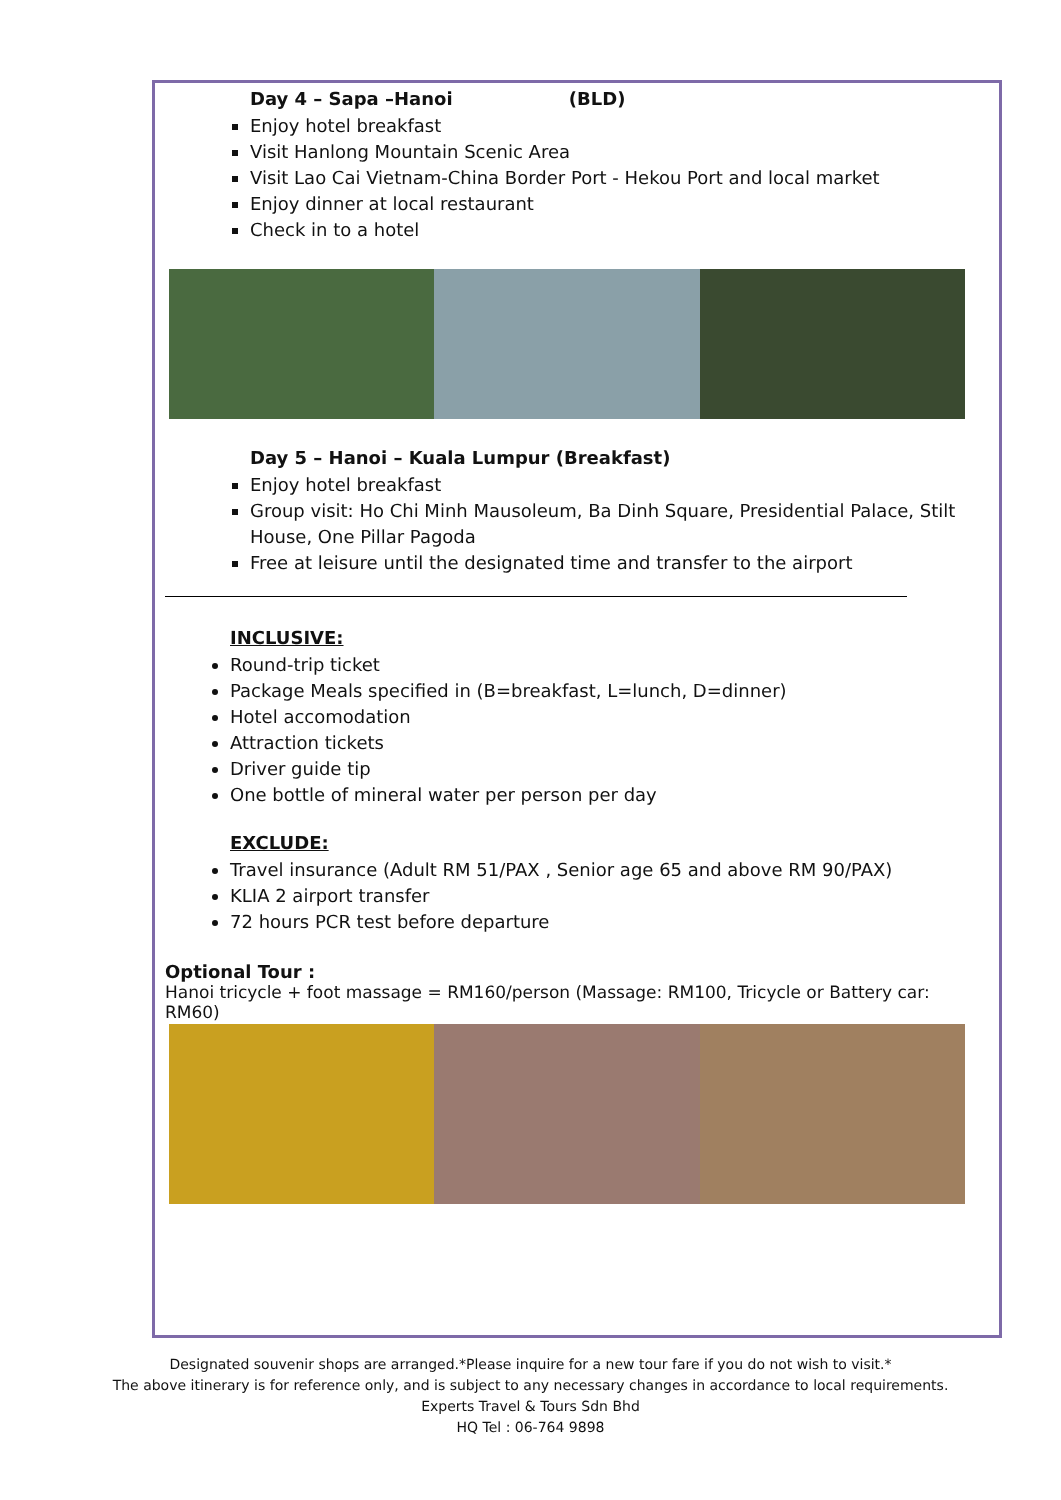Day 4 – Sapa –Hanoi (BLD)
Enjoy hotel breakfast
Visit Hanlong Mountain Scenic Area
Visit Lao Cai Vietnam-China Border Port - Hekou Port and local market
Enjoy dinner at local restaurant
Check in to a hotel
Day 5 – Hanoi – Kuala Lumpur (Breakfast)
Enjoy hotel breakfast
Group visit: Ho Chi Minh Mausoleum, Ba Dinh Square, Presidential Palace, Stilt House, One Pillar Pagoda
Free at leisure until the designated time and transfer to the airport
INCLUSIVE:
Round-trip ticket
Package Meals specified in (B=breakfast, L=lunch, D=dinner)
Hotel accomodation
Attraction tickets
Driver guide tip
One bottle of mineral water per person per day
EXCLUDE:
Travel insurance (Adult RM 51/PAX , Senior age 65 and above RM 90/PAX)
KLIA 2 airport transfer
72 hours PCR test before departure
Optional Tour :
Hanoi tricycle + foot massage = RM160/person (Massage: RM100, Tricycle or Battery car: RM60)
Designated souvenir shops are arranged.*Please inquire for a new tour fare if you do not wish to visit.*
The above itinerary is for reference only, and is subject to any necessary changes in accordance to local requirements.
Experts Travel & Tours Sdn Bhd
HQ Tel : 06-764 9898